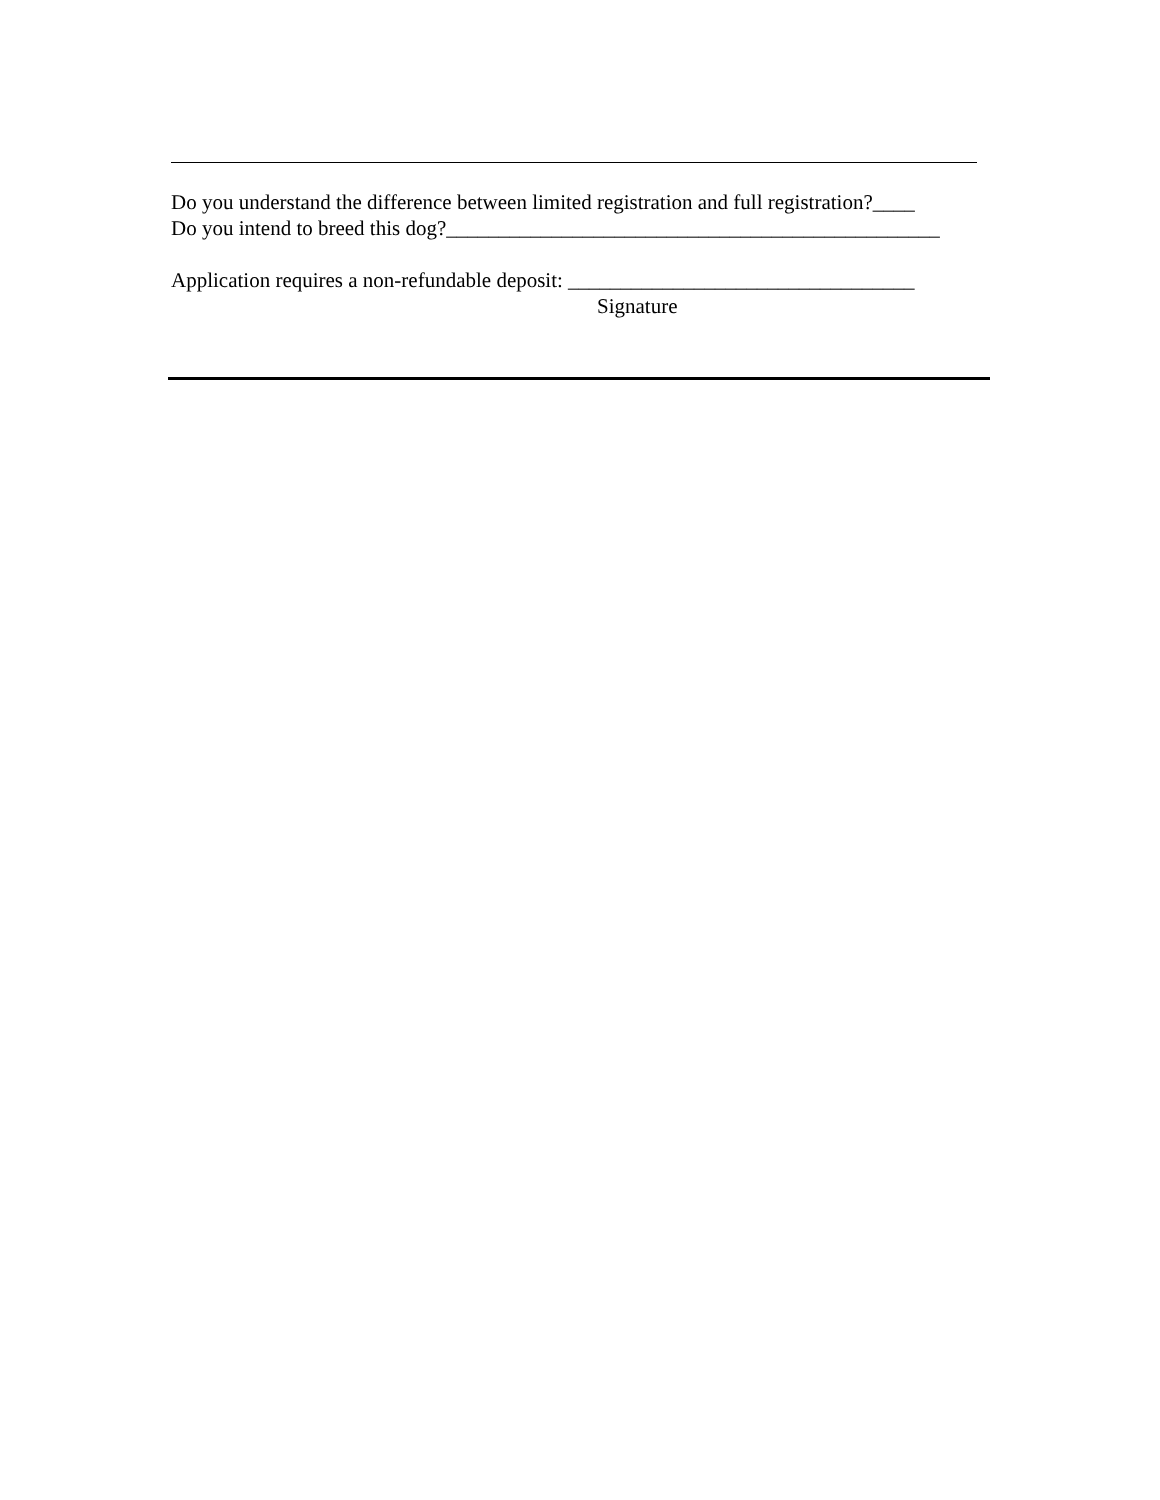Do you understand the difference between limited registration and full registration?____
Do you intend to breed this dog?_______________________________________________
Application requires a non-refundable deposit: _________________________________
Signature